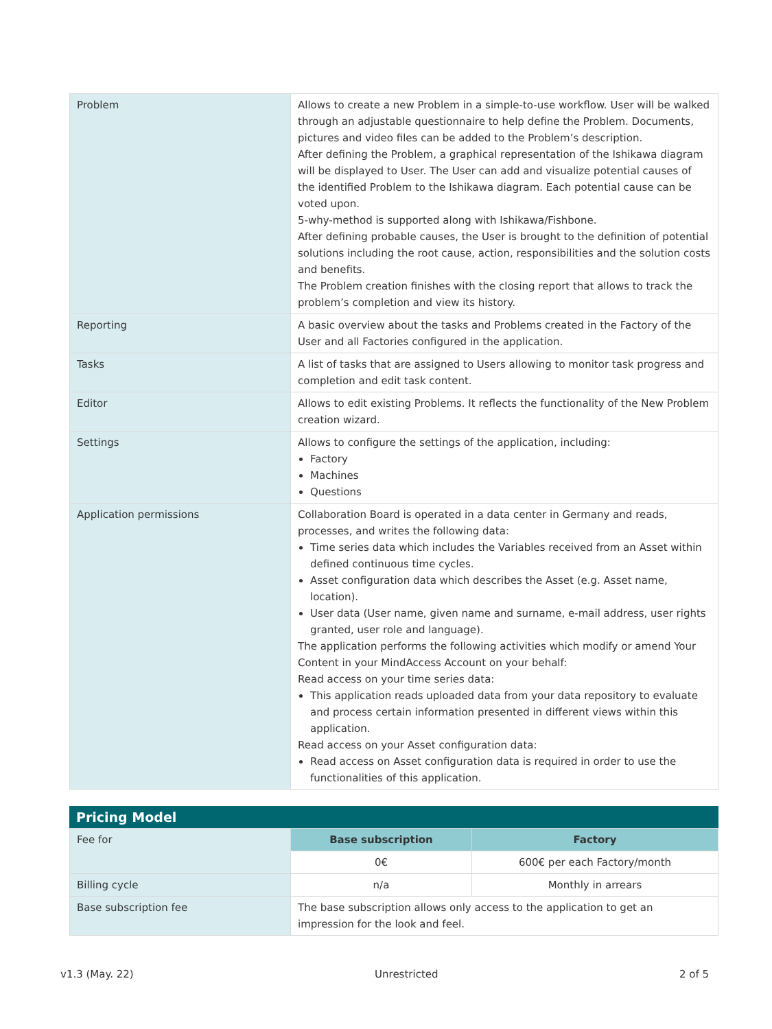| Problem | Allows to create a new Problem in a simple-to-use workflow. User will be walked through an adjustable questionnaire to help define the Problem. Documents, pictures and video files can be added to the Problem’s description. After defining the Problem, a graphical representation of the Ishikawa diagram will be displayed to User. The User can add and visualize potential causes of the identified Problem to the Ishikawa diagram. Each potential cause can be voted upon. 5-why-method is supported along with Ishikawa/Fishbone. After defining probable causes, the User is brought to the definition of potential solutions including the root cause, action, responsibilities and the solution costs and benefits. The Problem creation finishes with the closing report that allows to track the problem’s completion and view its history. |
| Reporting | A basic overview about the tasks and Problems created in the Factory of the User and all Factories configured in the application. |
| Tasks | A list of tasks that are assigned to Users allowing to monitor task progress and completion and edit task content. |
| Editor | Allows to edit existing Problems. It reflects the functionality of the New Problem creation wizard. |
| Settings | Allows to configure the settings of the application, including: Factory Machines Questions |
| Application permissions | Collaboration Board is operated in a data center in Germany and reads, processes, and writes the following data: Time series data which includes the Variables received from an Asset within defined continuous time cycles. Asset configuration data which describes the Asset (e.g. Asset name, location). User data (User name, given name and surname, e-mail address, user rights granted, user role and language). The application performs the following activities which modify or amend Your Content in your MindAccess Account on your behalf: Read access on your time series data: This application reads uploaded data from your data repository to evaluate and process certain information presented in different views within this application. Read access on your Asset configuration data: Read access on Asset configuration data is required in order to use the functionalities of this application. |
Pricing Model
| Fee for | Base subscription | Factory |
| | 0€ | 600€ per each Factory/month |
| Billing cycle | n/a | Monthly in arrears |
| Base subscription fee | The base subscription allows only access to the application to get an impression for the look and feel. | |
v1.3 (May. 22) Unrestricted 2 of 5